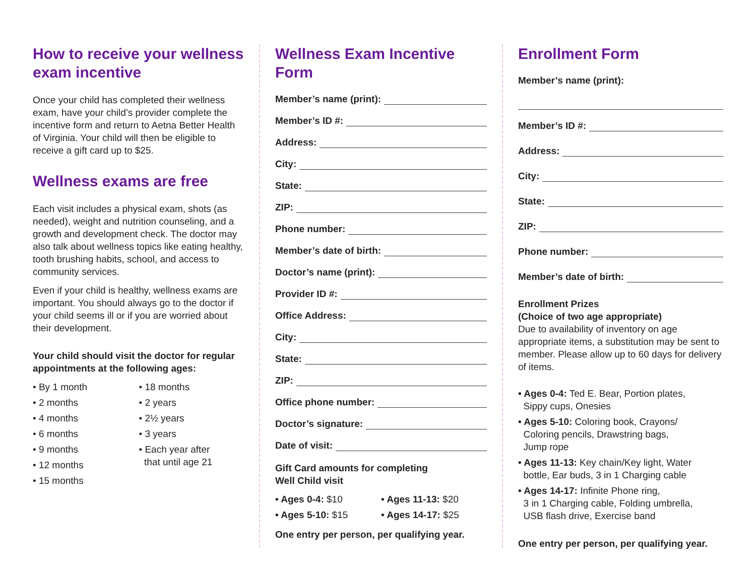How to receive your wellness exam incentive
Once your child has completed their wellness exam, have your child’s provider complete the incentive form and return to Aetna Better Health of Virginia. Your child will then be eligible to receive a gift card up to $25.
Wellness exams are free
Each visit includes a physical exam, shots (as needed), weight and nutrition counseling, and a growth and development check. The doctor may also talk about wellness topics like eating healthy, tooth brushing habits, school, and access to community services.
Even if your child is healthy, wellness exams are important. You should always go to the doctor if your child seems ill or if you are worried about their development.
Your child should visit the doctor for regular appointments at the following ages:
• By 1 month
• 2 months
• 4 months
• 6 months
• 9 months
• 12 months
• 15 months
• 18 months
• 2 years
• 2½ years
• 3 years
• Each year after
that until age 21
Wellness Exam Incentive Form
Member’s name (print):
Member’s ID #:
Address:
City:
State:
ZIP:
Phone number:
Member’s date of birth:
Doctor’s name (print):
Provider ID #:
Office Address:
City:
State:
ZIP:
Office phone number:
Doctor’s signature:
Date of visit:
Gift Card amounts for completing
Well Child visit
• Ages 0-4: $10
• Ages 5-10: $15
• Ages 11-13: $20
• Ages 14-17: $25
One entry per person, per qualifying year.
Enrollment Form
Member’s name (print):
Member’s ID #:
Address:
City:
State:
ZIP:
Phone number:
Member’s date of birth:
Enrollment Prizes
(Choice of two age appropriate)
Due to availability of inventory on age appropriate items, a substitution may be sent to member. Please allow up to 60 days for delivery of items.
• Ages 0-4: Ted E. Bear, Portion plates,
Sippy cups, Onesies
• Ages 5-10: Coloring book, Crayons/
Coloring pencils, Drawstring bags,
Jump rope
• Ages 11-13: Key chain/Key light, Water
bottle, Ear buds, 3 in 1 Charging cable
• Ages 14-17: Infinite Phone ring,
3 in 1 Charging cable, Folding umbrella,
USB flash drive, Exercise band
One entry per person, per qualifying year.